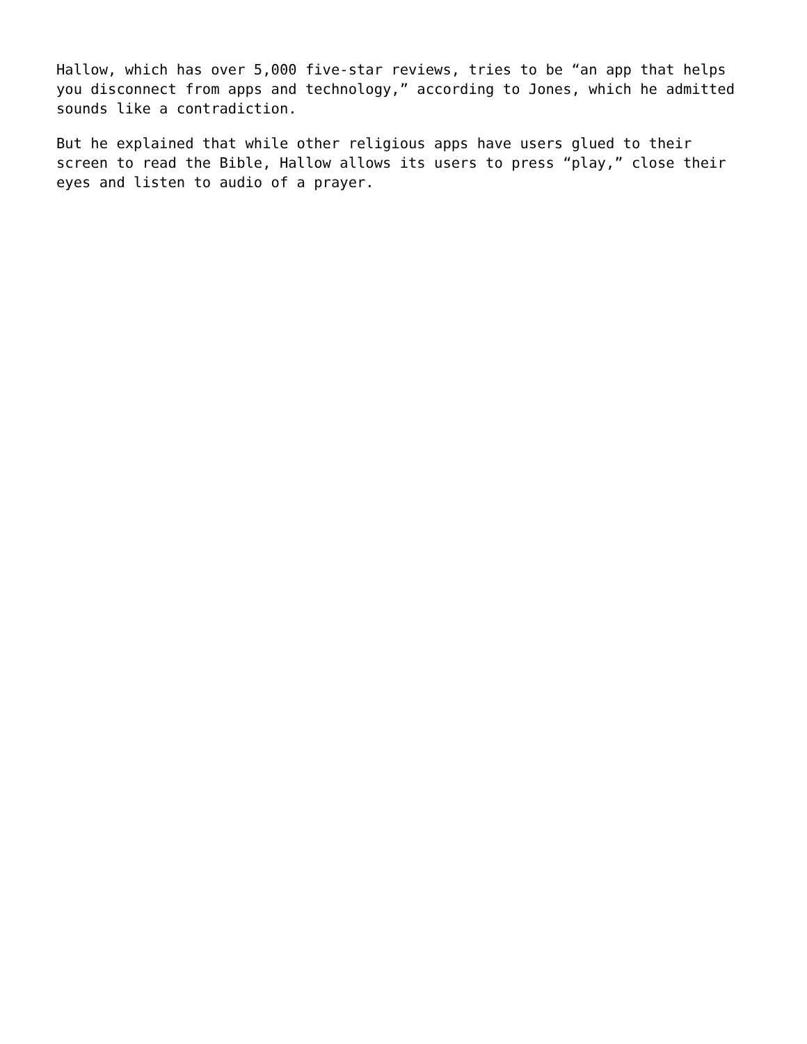Hallow, which has over 5,000 five-star reviews, tries to be “an app that helps you disconnect from apps and technology,” according to Jones, which he admitted sounds like a contradiction.
But he explained that while other religious apps have users glued to their screen to read the Bible, Hallow allows its users to press “play,” close their eyes and listen to audio of a prayer.